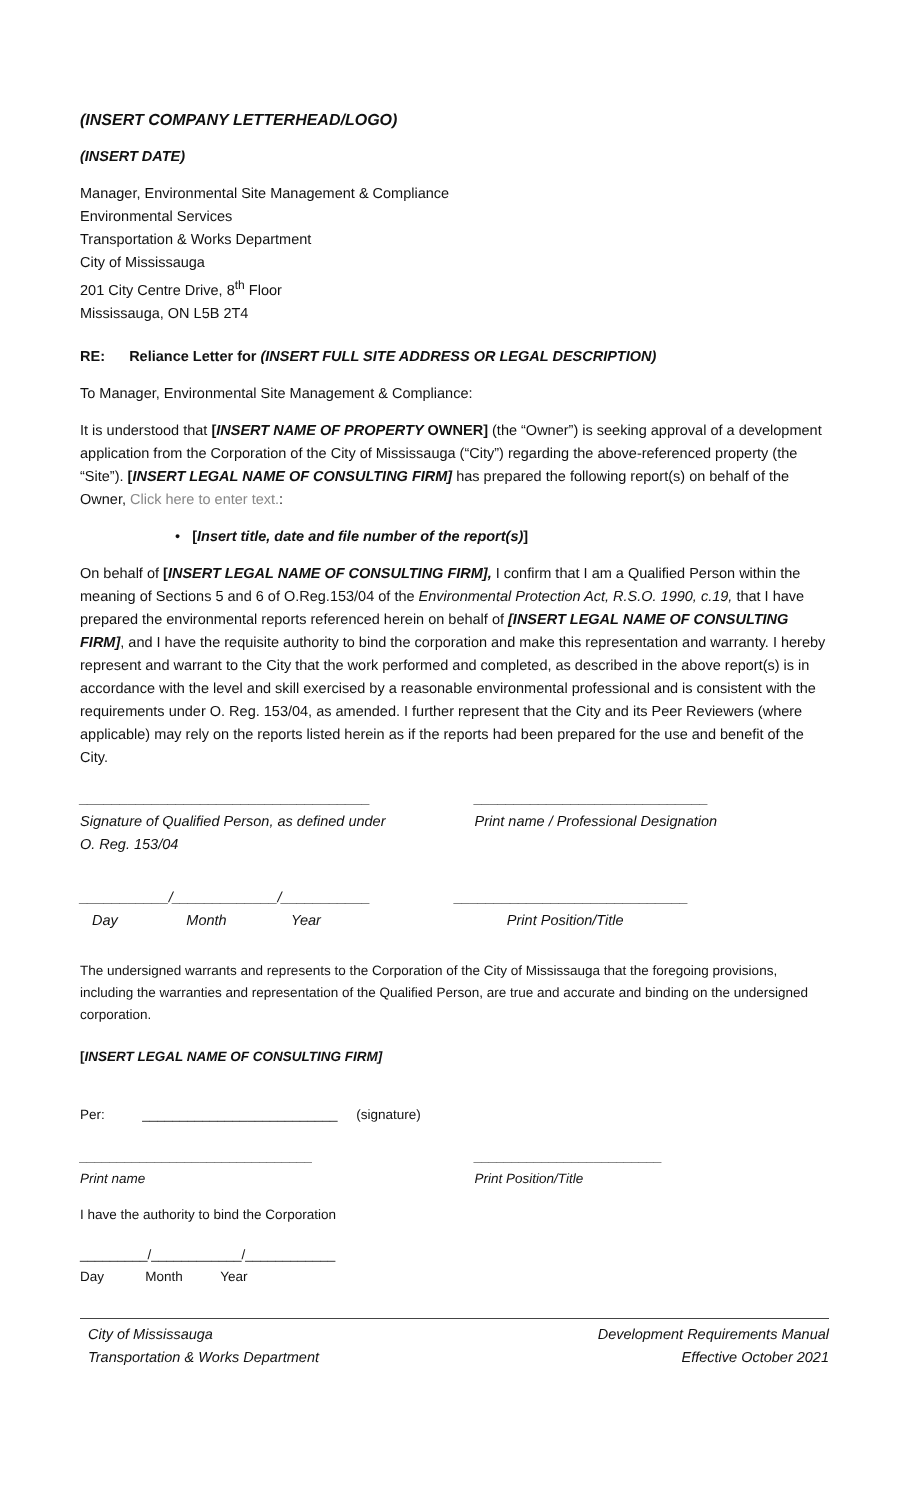(INSERT COMPANY LETTERHEAD/LOGO)
(INSERT DATE)
Manager, Environmental Site Management & Compliance
Environmental Services
Transportation & Works Department
City of Mississauga
201 City Centre Drive, 8<sup>th</sup> Floor
Mississauga, ON L5B 2T4
RE: Reliance Letter for (INSERT FULL SITE ADDRESS OR LEGAL DESCRIPTION)
To Manager, Environmental Site Management & Compliance:
It is understood that [INSERT NAME OF PROPERTY OWNER] (the “Owner”) is seeking approval of a development application from the Corporation of the City of Mississauga (“City”) regarding the above-referenced property (the “Site”). [INSERT LEGAL NAME OF CONSULTING FIRM] has prepared the following report(s) on behalf of the Owner, Click here to enter text.:
• [Insert title, date and file number of the report(s)]
On behalf of [INSERT LEGAL NAME OF CONSULTING FIRM], I confirm that I am a Qualified Person within the meaning of Sections 5 and 6 of O.Reg.153/04 of the Environmental Protection Act, R.S.O. 1990, c.19, that I have prepared the environmental reports referenced herein on behalf of [INSERT LEGAL NAME OF CONSULTING FIRM], and I have the requisite authority to bind the corporation and make this representation and warranty. I hereby represent and warrant to the City that the work performed and completed, as described in the above report(s) is in accordance with the level and skill exercised by a reasonable environmental professional and is consistent with the requirements under O. Reg. 153/04, as amended. I further represent that the City and its Peer Reviewers (where applicable) may rely on the reports listed herein as if the reports had been prepared for the use and benefit of the City.
____________________________________
Signature of Qualified Person, as defined under
O. Reg. 153/04
_____________________________
Print name / Professional Designation
___________/_____________/___________
Day Month Year
_____________________________
Print Position/Title
The undersigned warrants and represents to the Corporation of the City of Mississauga that the foregoing provisions, including the warranties and representation of the Qualified Person, are true and accurate and binding on the undersigned corporation.
[INSERT LEGAL NAME OF CONSULTING FIRM]
Per: __________________________ (signature)
_______________________________
Print name
_________________________
Print Position/Title
I have the authority to bind the Corporation
_________/____________/____________
Day Month Year
City of Mississauga
Transportation & Works Department
Development Requirements Manual
Effective October 2021